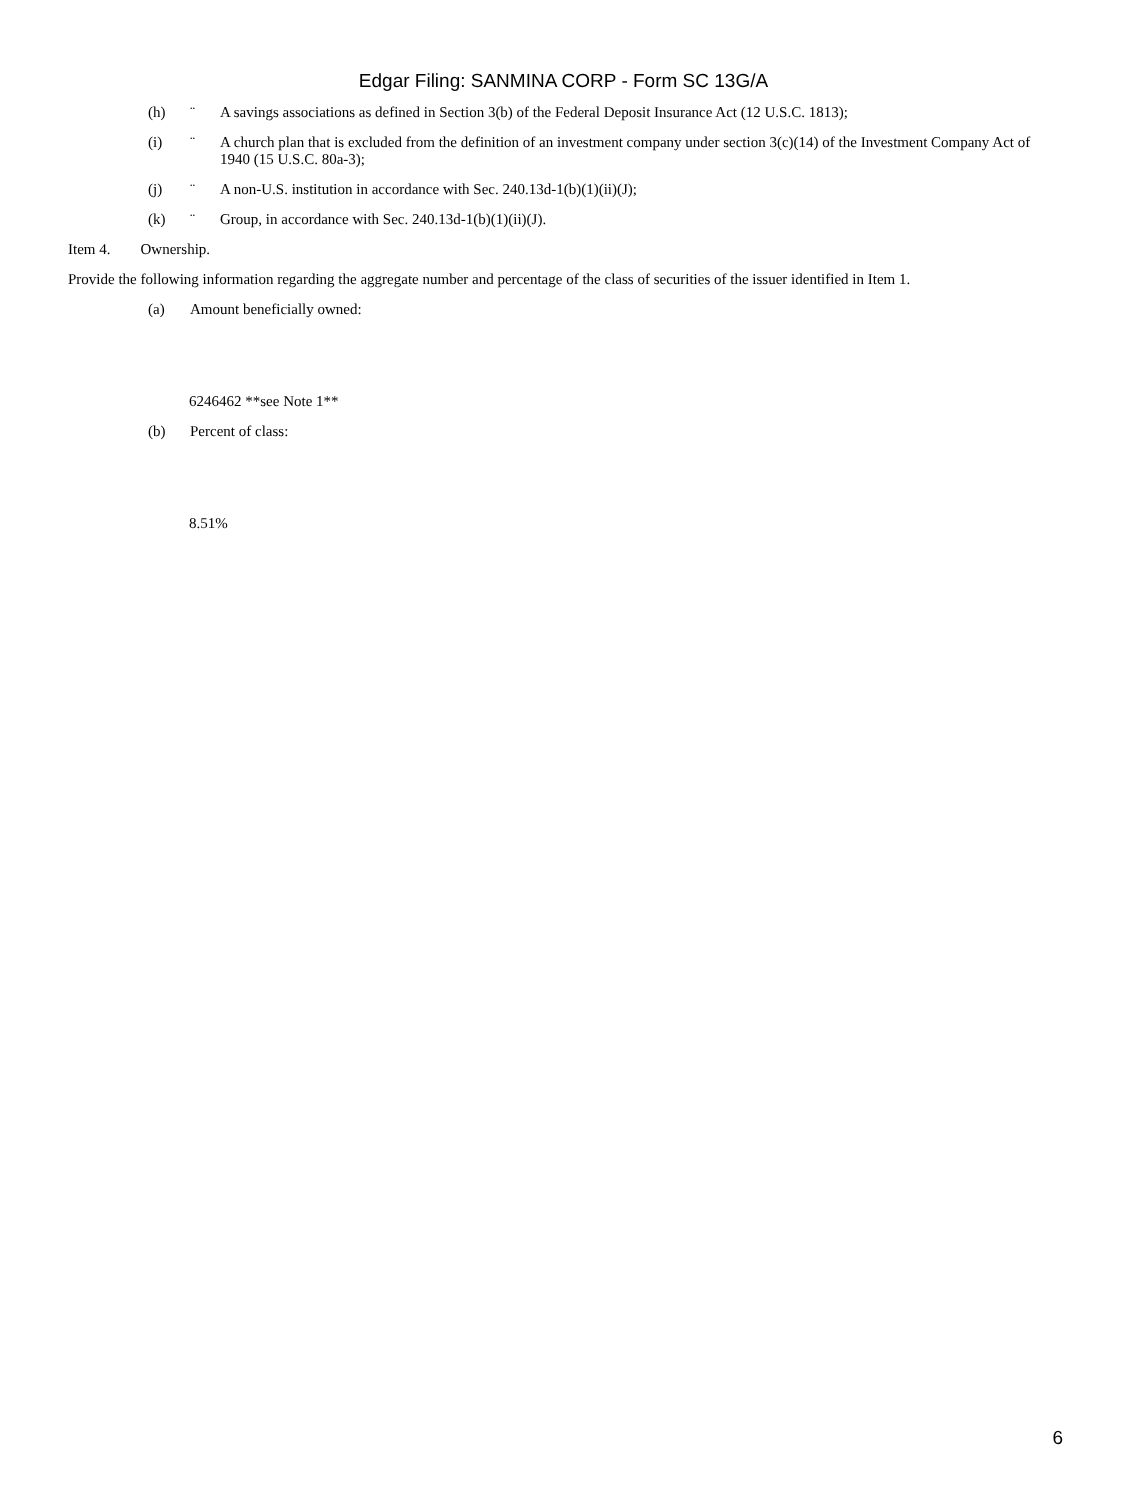Edgar Filing: SANMINA CORP - Form SC 13G/A
(h) ¨ A savings associations as defined in Section 3(b) of the Federal Deposit Insurance Act (12 U.S.C. 1813);
(i) ¨ A church plan that is excluded from the definition of an investment company under section 3(c)(14) of the Investment Company Act of 1940 (15 U.S.C. 80a-3);
(j) ¨ A non-U.S. institution in accordance with Sec. 240.13d-1(b)(1)(ii)(J);
(k) ¨ Group, in accordance with Sec. 240.13d-1(b)(1)(ii)(J).
Item 4. Ownership.
Provide the following information regarding the aggregate number and percentage of the class of securities of the issuer identified in Item 1.
(a) Amount beneficially owned:
6246462 **see Note 1**
(b) Percent of class:
8.51%
6